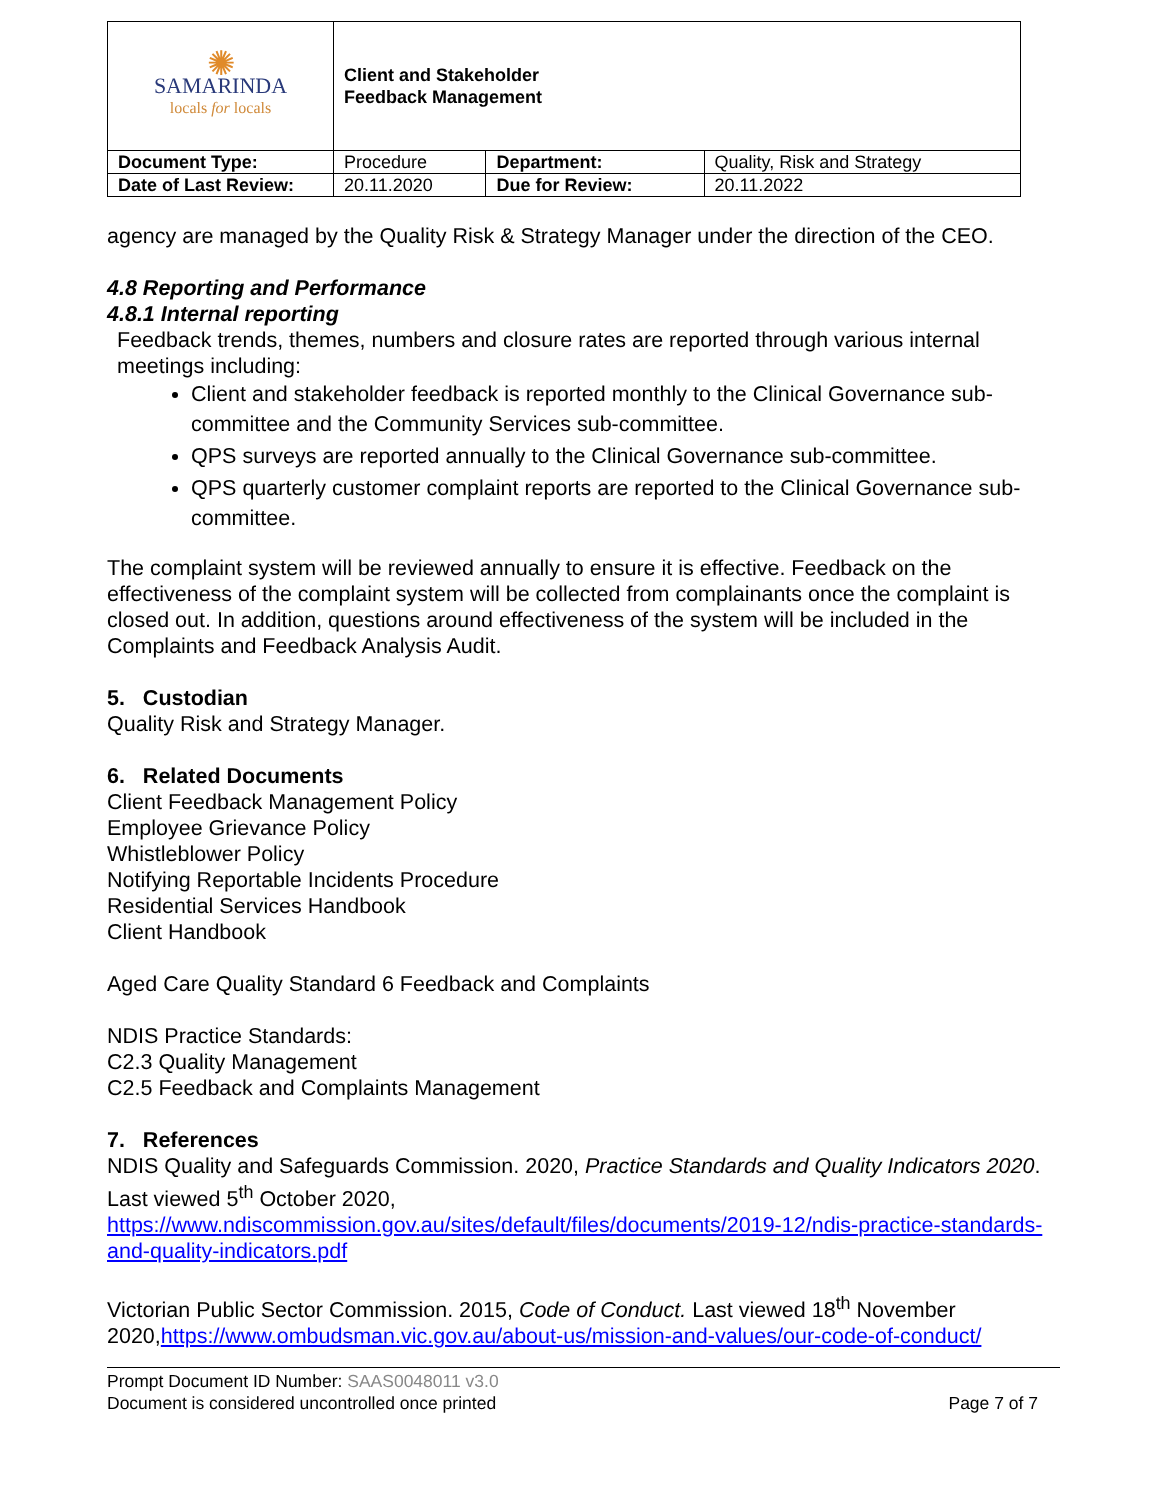| ✺ SAMARINDA locals for locals | Client and Stakeholder Feedback Management | | |
| Document Type: | Procedure | Department: | Quality, Risk and Strategy |
| Date of Last Review: | 20.11.2020 | Due for Review: | 20.11.2022 |
agency are managed by the Quality Risk & Strategy Manager under the direction of the CEO.
4.8 Reporting and Performance
4.8.1 Internal reporting
Feedback trends, themes, numbers and closure rates are reported through various internal meetings including:
Client and stakeholder feedback is reported monthly to the Clinical Governance sub-committee and the Community Services sub-committee.
QPS surveys are reported annually to the Clinical Governance sub-committee.
QPS quarterly customer complaint reports are reported to the Clinical Governance sub-committee.
The complaint system will be reviewed annually to ensure it is effective. Feedback on the effectiveness of the complaint system will be collected from complainants once the complaint is closed out. In addition, questions around effectiveness of the system will be included in the Complaints and Feedback Analysis Audit.
5. Custodian
Quality Risk and Strategy Manager.
6. Related Documents
Client Feedback Management Policy
Employee Grievance Policy
Whistleblower Policy
Notifying Reportable Incidents Procedure
Residential Services Handbook
Client Handbook
Aged Care Quality Standard 6 Feedback and Complaints
NDIS Practice Standards:
C2.3 Quality Management
C2.5 Feedback and Complaints Management
7. References
NDIS Quality and Safeguards Commission. 2020, Practice Standards and Quality Indicators 2020. Last viewed 5<sup>th</sup> October 2020, https://www.ndiscommission.gov.au/sites/default/files/documents/2019-12/ndis-practice-standards-and-quality-indicators.pdf
Victorian Public Sector Commission. 2015, Code of Conduct. Last viewed 18<sup>th</sup> November 2020,https://www.ombudsman.vic.gov.au/about-us/mission-and-values/our-code-of-conduct/
Prompt Document ID Number: SAAS0048011 v3.0
Document is considered uncontrolled once printed Page 7 of 7